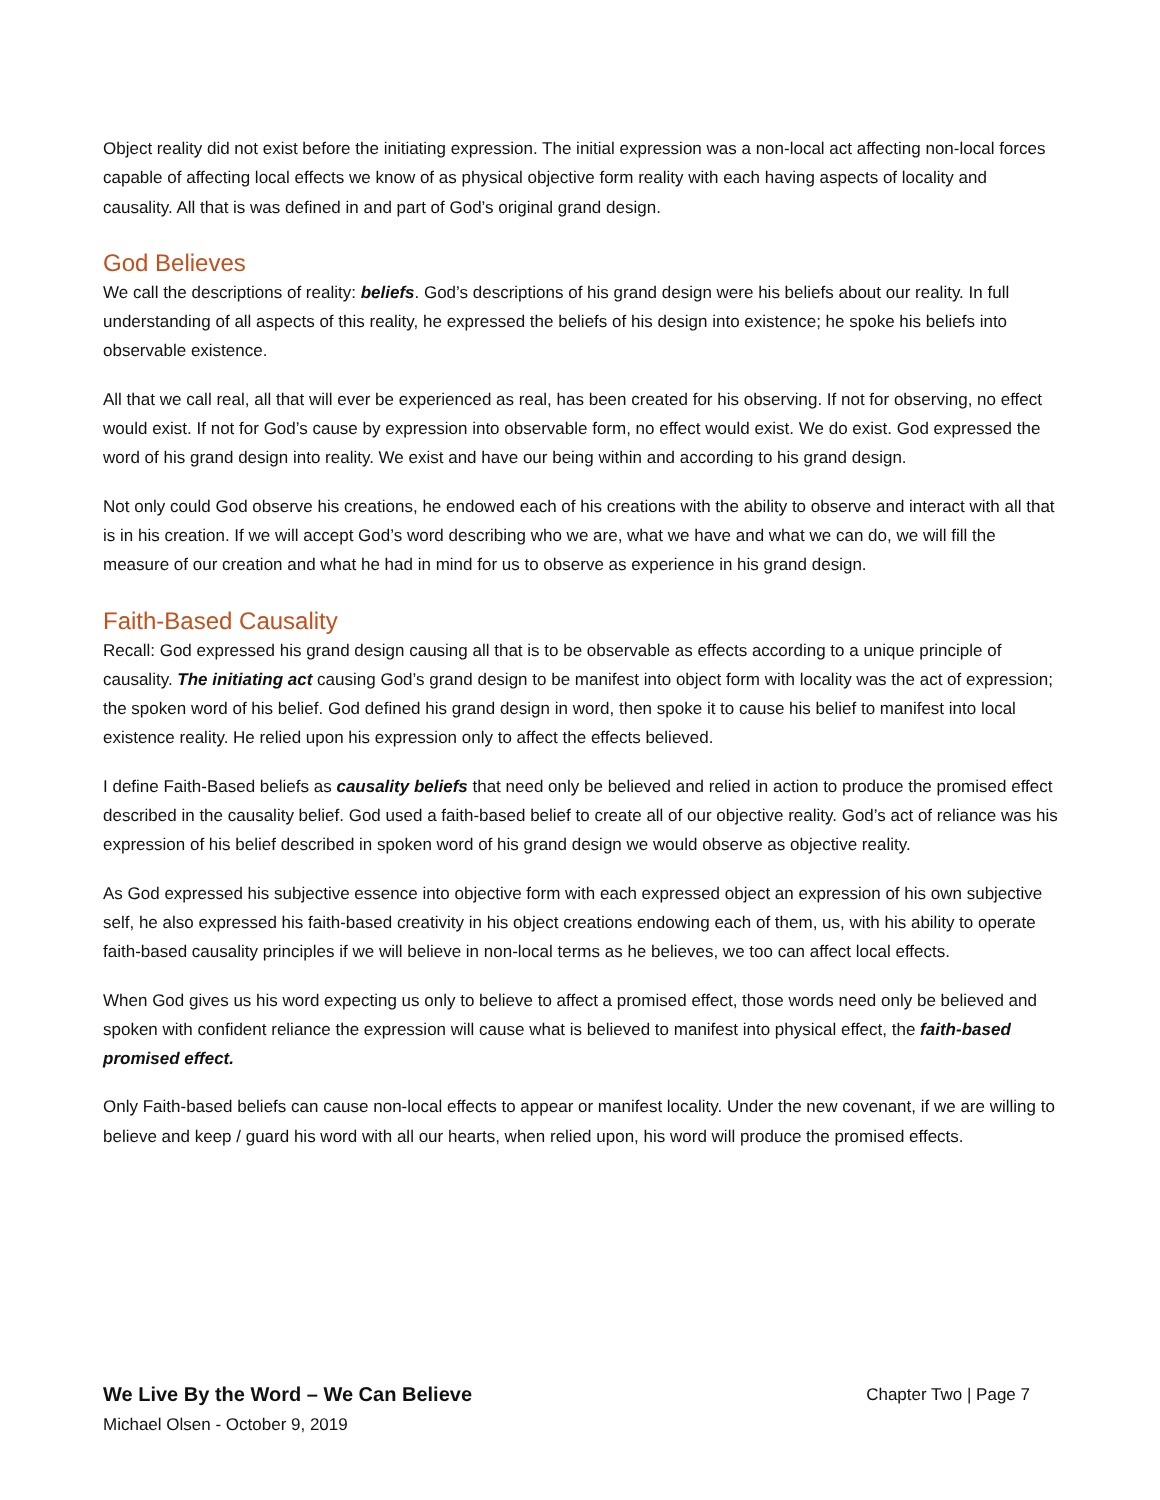Object reality did not exist before the initiating expression. The initial expression was a non-local act affecting non-local forces capable of affecting local effects we know of as physical objective form reality with each having aspects of locality and causality. All that is was defined in and part of God’s original grand design.
God Believes
We call the descriptions of reality: beliefs. God’s descriptions of his grand design were his beliefs about our reality. In full understanding of all aspects of this reality, he expressed the beliefs of his design into existence; he spoke his beliefs into observable existence.
All that we call real, all that will ever be experienced as real, has been created for his observing. If not for observing, no effect would exist. If not for God’s cause by expression into observable form, no effect would exist. We do exist. God expressed the word of his grand design into reality. We exist and have our being within and according to his grand design.
Not only could God observe his creations, he endowed each of his creations with the ability to observe and interact with all that is in his creation. If we will accept God’s word describing who we are, what we have and what we can do, we will fill the measure of our creation and what he had in mind for us to observe as experience in his grand design.
Faith-Based Causality
Recall: God expressed his grand design causing all that is to be observable as effects according to a unique principle of causality. The initiating act causing God’s grand design to be manifest into object form with locality was the act of expression; the spoken word of his belief. God defined his grand design in word, then spoke it to cause his belief to manifest into local existence reality. He relied upon his expression only to affect the effects believed.
I define Faith-Based beliefs as causality beliefs that need only be believed and relied in action to produce the promised effect described in the causality belief. God used a faith-based belief to create all of our objective reality. God’s act of reliance was his expression of his belief described in spoken word of his grand design we would observe as objective reality.
As God expressed his subjective essence into objective form with each expressed object an expression of his own subjective self, he also expressed his faith-based creativity in his object creations endowing each of them, us, with his ability to operate faith-based causality principles if we will believe in non-local terms as he believes, we too can affect local effects.
When God gives us his word expecting us only to believe to affect a promised effect, those words need only be believed and spoken with confident reliance the expression will cause what is believed to manifest into physical effect, the faith-based promised effect.
Only Faith-based beliefs can cause non-local effects to appear or manifest locality. Under the new covenant, if we are willing to believe and keep / guard his word with all our hearts, when relied upon, his word will produce the promised effects.
We Live By the Word – We Can Believe
Michael Olsen - October 9, 2019
Chapter Two | Page 7